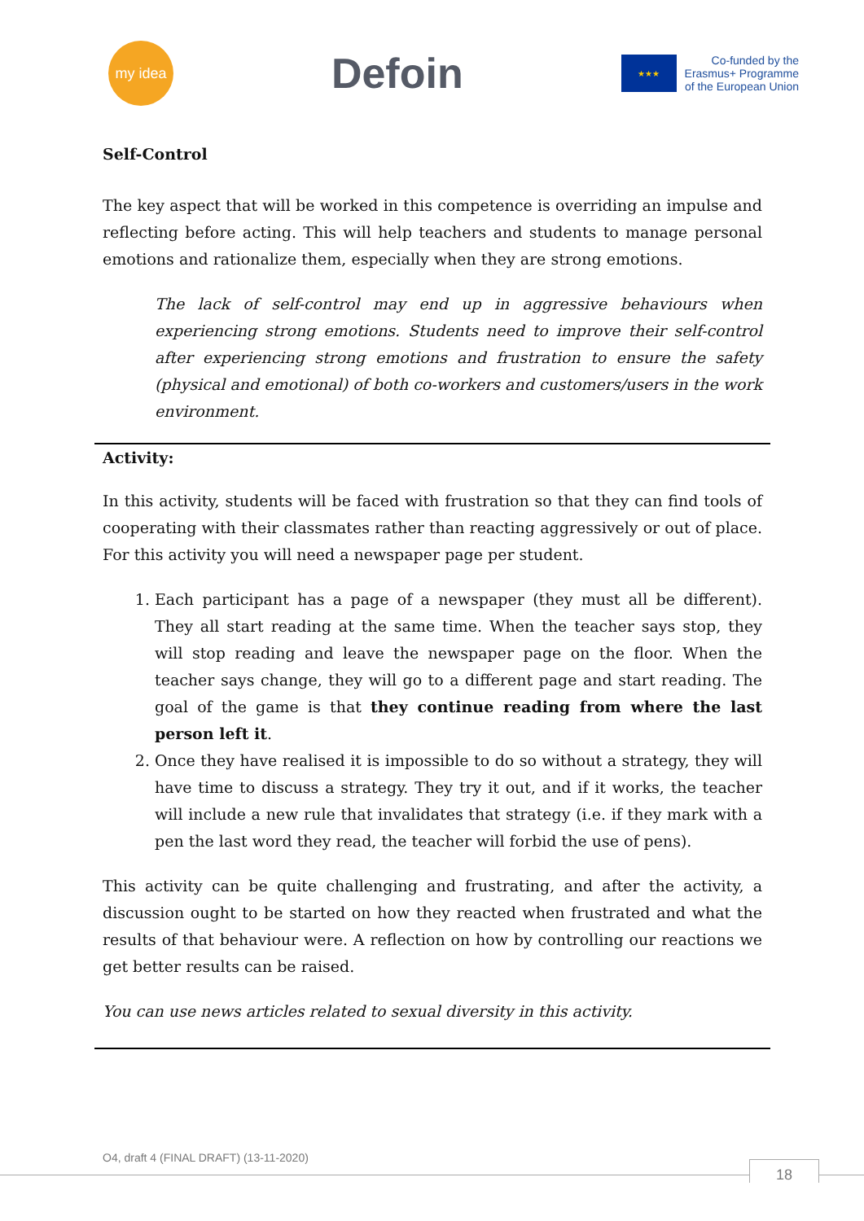my idea
Defoin
★★★
Co-funded by the
Erasmus+ Programme
of the European Union
Self-Control
The key aspect that will be worked in this competence is overriding an impulse and reflecting before acting. This will help teachers and students to manage personal emotions and rationalize them, especially when they are strong emotions.
The lack of self-control may end up in aggressive behaviours when experiencing strong emotions. Students need to improve their self-control after experiencing strong emotions and frustration to ensure the safety (physical and emotional) of both co-workers and customers/users in the work environment.
Activity:
In this activity, students will be faced with frustration so that they can find tools of cooperating with their classmates rather than reacting aggressively or out of place. For this activity you will need a newspaper page per student.
1. Each participant has a page of a newspaper (they must all be different). They all start reading at the same time. When the teacher says stop, they will stop reading and leave the newspaper page on the floor. When the teacher says change, they will go to a different page and start reading. The goal of the game is that they continue reading from where the last person left it.
2. Once they have realised it is impossible to do so without a strategy, they will have time to discuss a strategy. They try it out, and if it works, the teacher will include a new rule that invalidates that strategy (i.e. if they mark with a pen the last word they read, the teacher will forbid the use of pens).
This activity can be quite challenging and frustrating, and after the activity, a discussion ought to be started on how they reacted when frustrated and what the results of that behaviour were. A reflection on how by controlling our reactions we get better results can be raised.
You can use news articles related to sexual diversity in this activity.
O4, draft 4 (FINAL DRAFT) (13-11-2020)
18